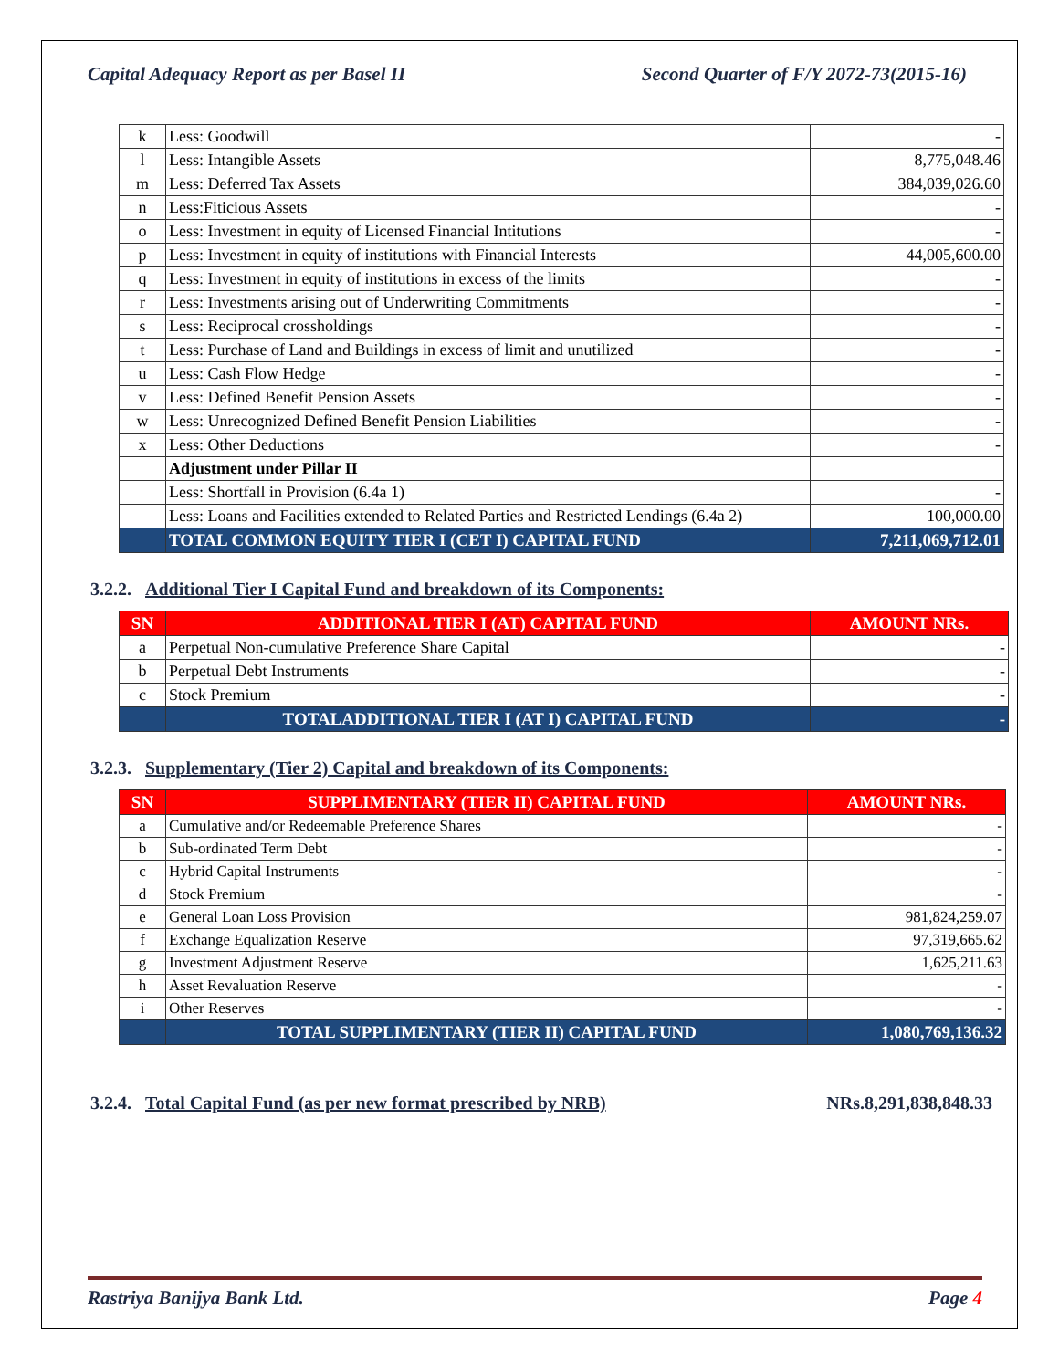Capital Adequacy Report as per Basel II Second Quarter of F/Y 2072-73(2015-16)
| k | Less: Goodwill | - |
| l | Less: Intangible Assets | 8,775,048.46 |
| m | Less: Deferred Tax Assets | 384,039,026.60 |
| n | Less:Fiticious Assets | - |
| o | Less: Investment in equity of Licensed Financial Intitutions | - |
| p | Less: Investment in equity of institutions with Financial Interests | 44,005,600.00 |
| q | Less: Investment in equity of institutions in excess of the limits | - |
| r | Less: Investments arising out of Underwriting Commitments | - |
| s | Less: Reciprocal crossholdings | - |
| t | Less: Purchase of Land and Buildings in excess of limit and unutilized | - |
| u | Less: Cash Flow Hedge | - |
| v | Less: Defined Benefit Pension Assets | - |
| w | Less: Unrecognized Defined Benefit Pension Liabilities | - |
| x | Less: Other Deductions | - |
| | Adjustment under Pillar II | |
| | Less: Shortfall in Provision (6.4a 1) | - |
| | Less: Loans and Facilities extended to Related Parties and Restricted Lendings (6.4a 2) | 100,000.00 |
| | TOTAL COMMON EQUITY TIER I (CET I) CAPITAL FUND | 7,211,069,712.01 |
3.2.2. Additional Tier I Capital Fund and breakdown of its Components:
| SN | ADDITIONAL TIER I (AT) CAPITAL FUND | AMOUNT NRs. |
| --- | --- | --- |
| a | Perpetual Non-cumulative Preference Share Capital | - |
| b | Perpetual Debt Instruments | - |
| c | Stock Premium | - |
| | TOTALADDITIONAL TIER I (AT I) CAPITAL FUND | - |
3.2.3. Supplementary (Tier 2) Capital and breakdown of its Components:
| SN | SUPPLIMENTARY (TIER II) CAPITAL FUND | AMOUNT NRs. |
| --- | --- | --- |
| a | Cumulative and/or Redeemable Preference Shares | - |
| b | Sub-ordinated Term Debt | - |
| c | Hybrid Capital Instruments | - |
| d | Stock Premium | - |
| e | General Loan Loss Provision | 981,824,259.07 |
| f | Exchange Equalization Reserve | 97,319,665.62 |
| g | Investment Adjustment Reserve | 1,625,211.63 |
| h | Asset Revaluation Reserve | - |
| i | Other Reserves | - |
| | TOTAL SUPPLIMENTARY (TIER II) CAPITAL FUND | 1,080,769,136.32 |
3.2.4. Total Capital Fund (as per new format prescribed by NRB) NRs.8,291,838,848.33
Rastriya Banijya Bank Ltd. Page 4